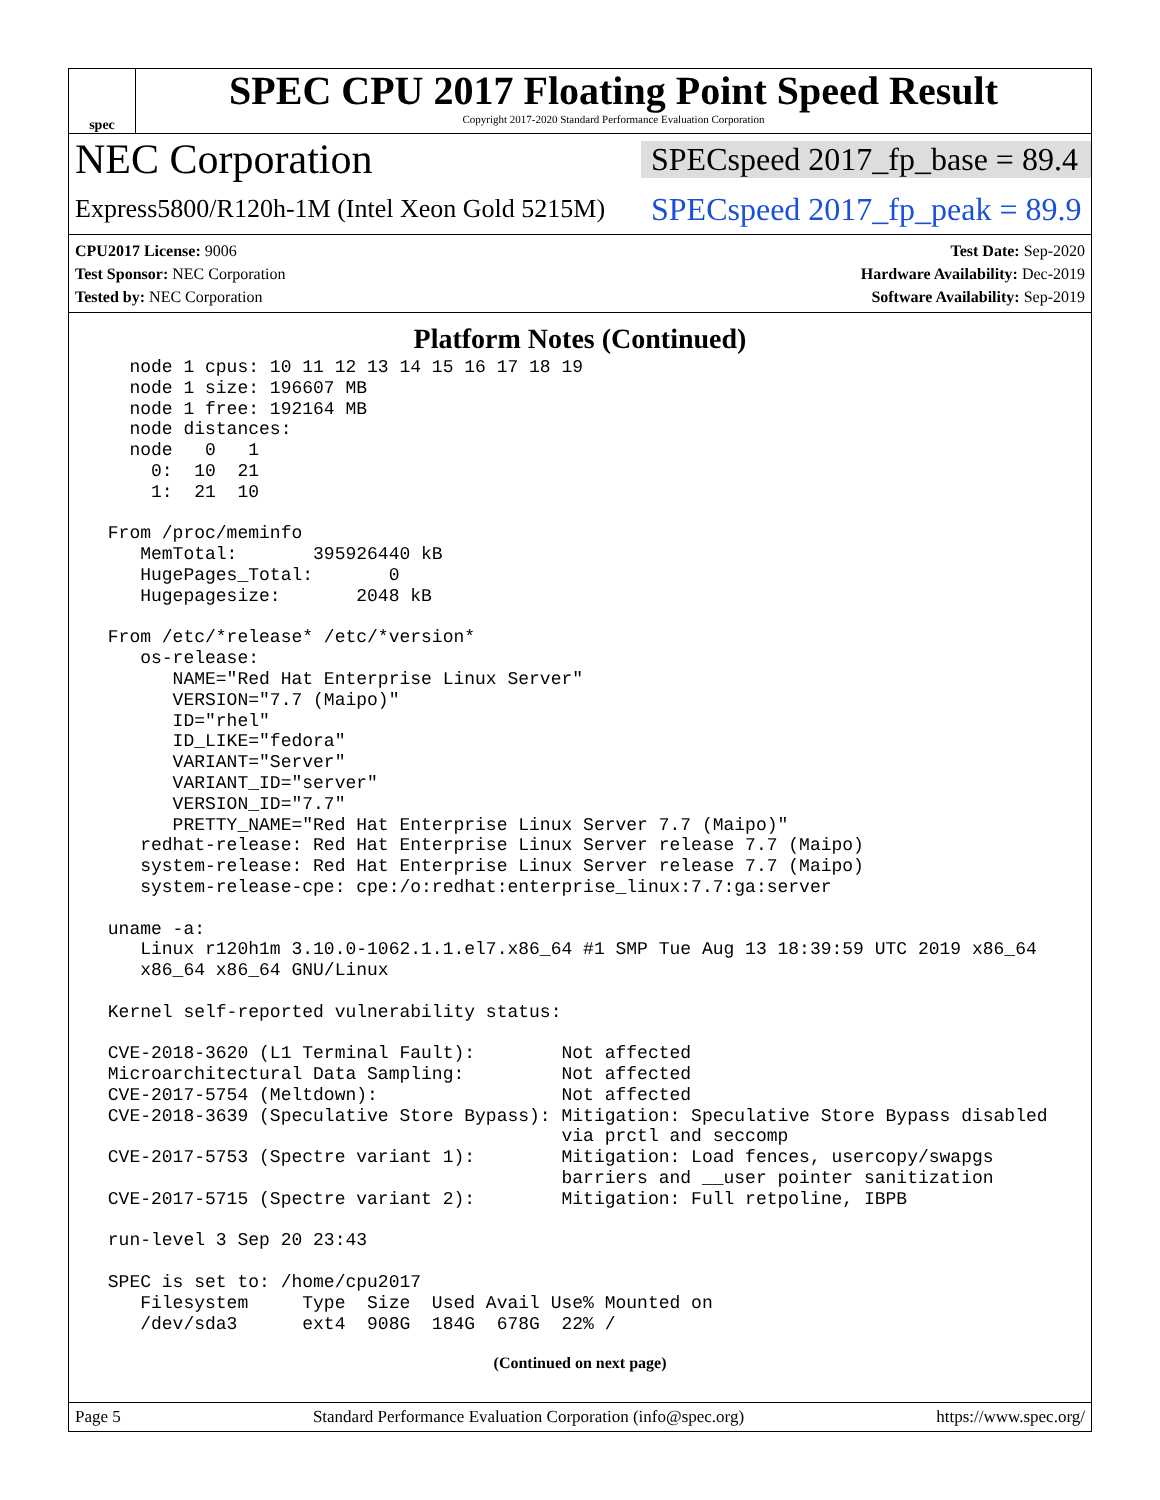spec
SPEC CPU 2017 Floating Point Speed Result
Copyright 2017-2020 Standard Performance Evaluation Corporation
NEC Corporation
SPECspeed 2017_fp_base = 89.4
Express5800/R120h-1M (Intel Xeon Gold 5215M)
SPECspeed 2017_fp_peak = 89.9
CPU2017 License: 9006
Test Sponsor: NEC Corporation
Tested by: NEC Corporation
Test Date: Sep-2020
Hardware Availability: Dec-2019
Software Availability: Sep-2019
Platform Notes (Continued)
   node 1 cpus: 10 11 12 13 14 15 16 17 18 19
   node 1 size: 196607 MB
   node 1 free: 192164 MB
   node distances:
   node   0   1
     0:  10  21
     1:  21  10

 From /proc/meminfo
    MemTotal:       395926440 kB
    HugePages_Total:       0
    Hugepagesize:       2048 kB

 From /etc/*release* /etc/*version*
    os-release:
       NAME="Red Hat Enterprise Linux Server"
       VERSION="7.7 (Maipo)"
       ID="rhel"
       ID_LIKE="fedora"
       VARIANT="Server"
       VARIANT_ID="server"
       VERSION_ID="7.7"
       PRETTY_NAME="Red Hat Enterprise Linux Server 7.7 (Maipo)"
    redhat-release: Red Hat Enterprise Linux Server release 7.7 (Maipo)
    system-release: Red Hat Enterprise Linux Server release 7.7 (Maipo)
    system-release-cpe: cpe:/o:redhat:enterprise_linux:7.7:ga:server

 uname -a:
    Linux r120h1m 3.10.0-1062.1.1.el7.x86_64 #1 SMP Tue Aug 13 18:39:59 UTC 2019 x86_64
    x86_64 x86_64 GNU/Linux

 Kernel self-reported vulnerability status:

 CVE-2018-3620 (L1 Terminal Fault):        Not affected
 Microarchitectural Data Sampling:         Not affected
 CVE-2017-5754 (Meltdown):                 Not affected
 CVE-2018-3639 (Speculative Store Bypass): Mitigation: Speculative Store Bypass disabled
                                           via prctl and seccomp
 CVE-2017-5753 (Spectre variant 1):        Mitigation: Load fences, usercopy/swapgs
                                           barriers and __user pointer sanitization
 CVE-2017-5715 (Spectre variant 2):        Mitigation: Full retpoline, IBPB

 run-level 3 Sep 20 23:43

 SPEC is set to: /home/cpu2017
    Filesystem     Type  Size  Used Avail Use% Mounted on
    /dev/sda3      ext4  908G  184G  678G  22% /
(Continued on next page)
Page 5 Standard Performance Evaluation Corporation (info@spec.org) https://www.spec.org/